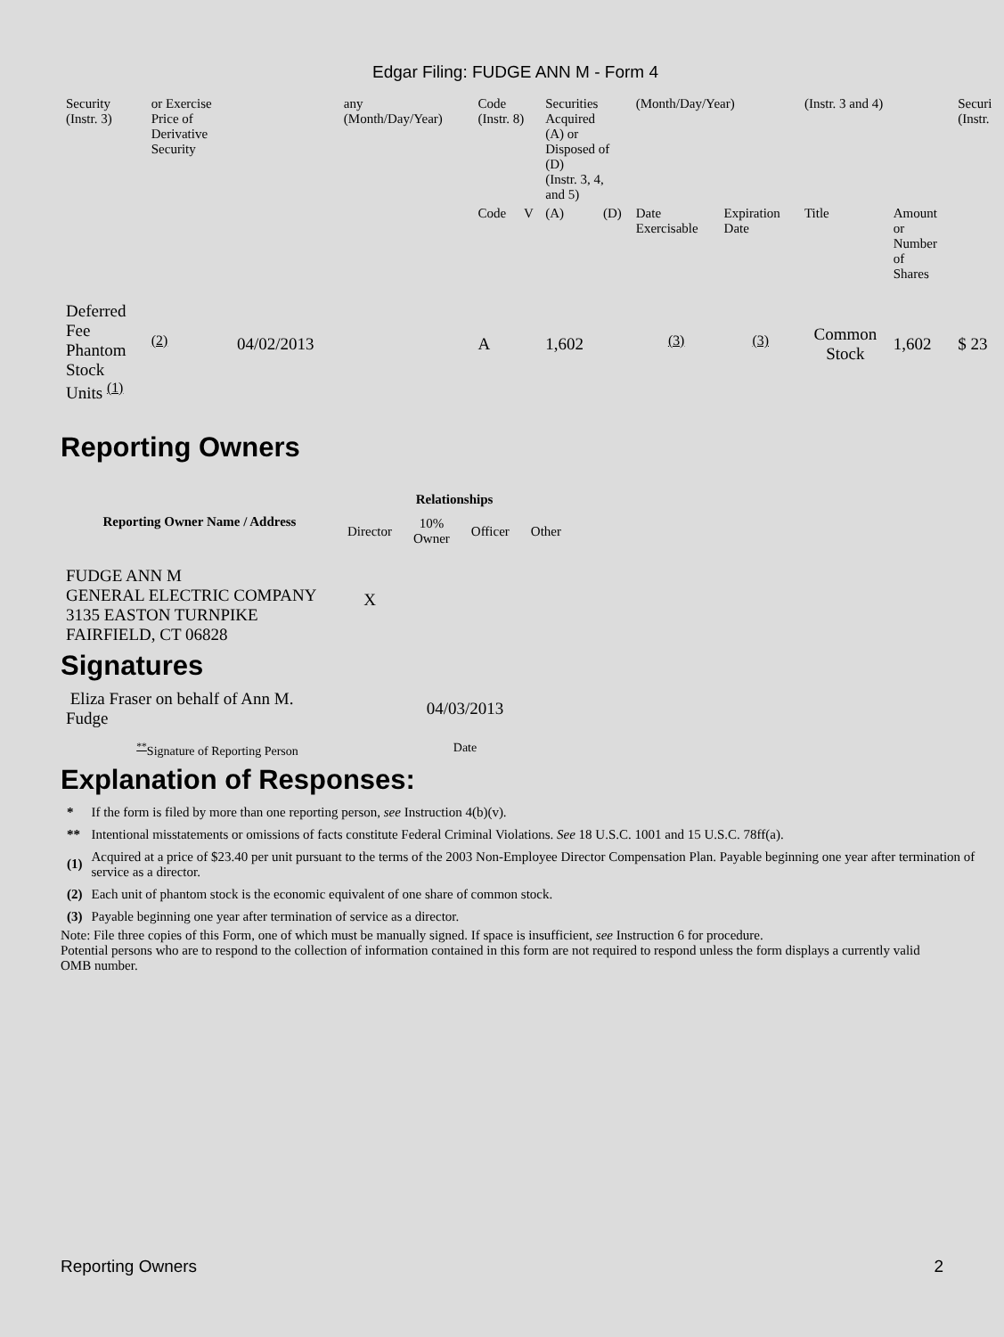Edgar Filing: FUDGE ANN M - Form 4
| Security (Instr. 3) | or Exercise Price of Derivative Security | | any (Month/Day/Year) | Code (Instr. 8) | | Securities Acquired (A) or Disposed of (D) (Instr. 3, 4, and 5) | | (Month/Day/Year) | | (Instr. 3 and 4) | | Securi (Instr. |
| | | | | Code | V | (A) | (D) | Date Exercisable | Expiration Date | Title | Amount or Number of Shares | |
| Deferred Fee Phantom Stock Units <sup>(1)</sup> | <sup>(2)</sup> | 04/02/2013 | | A | | 1,602 | | <sup>(3)</sup> | <sup>(3)</sup> | Common Stock | 1,602 | $ 23 |
Reporting Owners
| Reporting Owner Name / Address | Relationships | | | |
| --- | --- | --- | --- | --- |
| | Director | 10% Owner | Officer | Other |
| FUDGE ANN M GENERAL ELECTRIC COMPANY 3135 EASTON TURNPIKE FAIRFIELD, CT 06828 | X | | | |
Signatures
| Eliza Fraser on behalf of Ann M. Fudge | 04/03/2013 |
| <sup>**</sup> Signature of Reporting Person | Date |
Explanation of Responses:
| * | If the form is filed by more than one reporting person, see Instruction 4(b)(v). |
| ** | Intentional misstatements or omissions of facts constitute Federal Criminal Violations. See 18 U.S.C. 1001 and 15 U.S.C. 78ff(a). |
| (1) | Acquired at a price of $23.40 per unit pursuant to the terms of the 2003 Non-Employee Director Compensation Plan. Payable beginning one year after termination of service as a director. |
| (2) | Each unit of phantom stock is the economic equivalent of one share of common stock. |
| (3) | Payable beginning one year after termination of service as a director. |
Note: File three copies of this Form, one of which must be manually signed. If space is insufficient, see Instruction 6 for procedure.
Potential persons who are to respond to the collection of information contained in this form are not required to respond unless the form displays a currently valid OMB number.
Reporting Owners 2